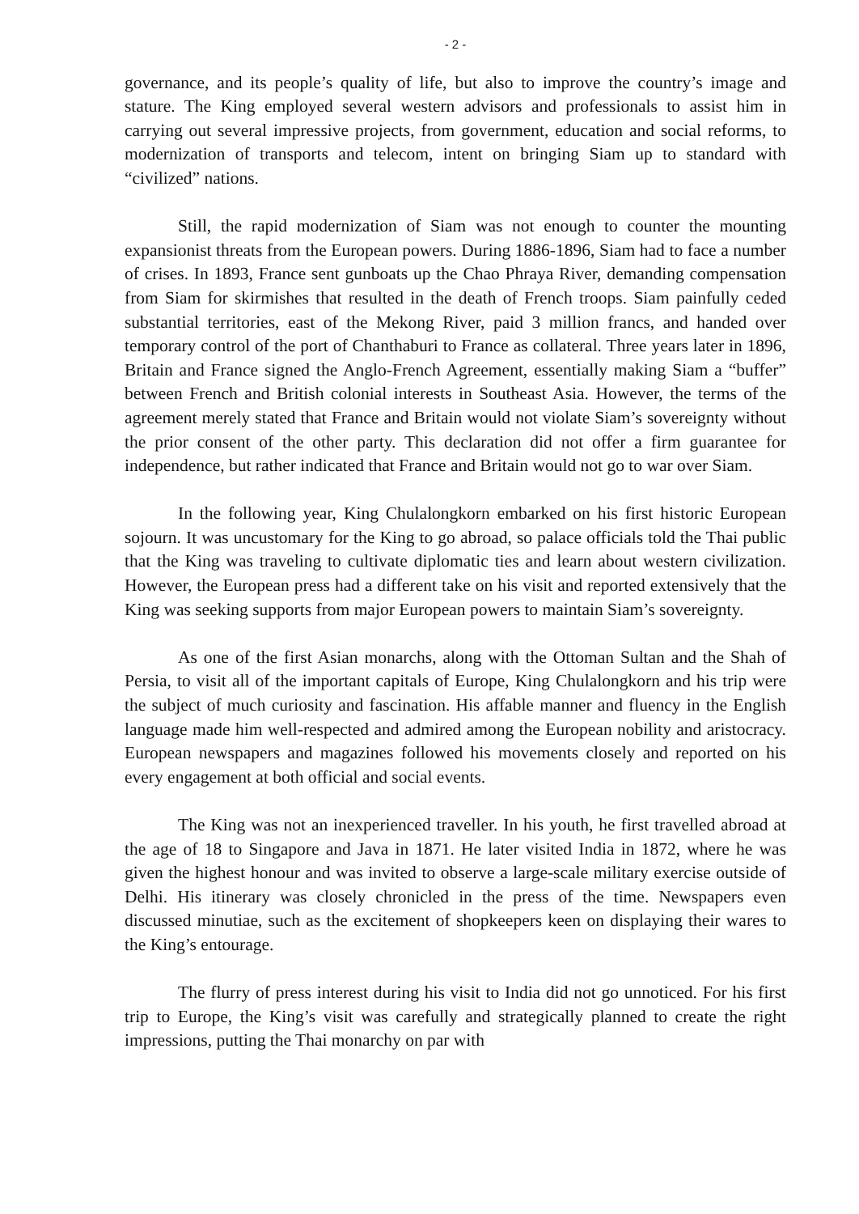- 2 -
governance, and its people’s quality of life, but also to improve the country’s image and stature. The King employed several western advisors and professionals to assist him in carrying out several impressive projects, from government, education and social reforms, to modernization of transports and telecom, intent on bringing Siam up to standard with “civilized” nations.
Still, the rapid modernization of Siam was not enough to counter the mounting expansionist threats from the European powers. During 1886-1896, Siam had to face a number of crises. In 1893, France sent gunboats up the Chao Phraya River, demanding compensation from Siam for skirmishes that resulted in the death of French troops. Siam painfully ceded substantial territories, east of the Mekong River, paid 3 million francs, and handed over temporary control of the port of Chanthaburi to France as collateral. Three years later in 1896, Britain and France signed the Anglo-French Agreement, essentially making Siam a “buffer” between French and British colonial interests in Southeast Asia. However, the terms of the agreement merely stated that France and Britain would not violate Siam’s sovereignty without the prior consent of the other party. This declaration did not offer a firm guarantee for independence, but rather indicated that France and Britain would not go to war over Siam.
In the following year, King Chulalongkorn embarked on his first historic European sojourn. It was uncustomary for the King to go abroad, so palace officials told the Thai public that the King was traveling to cultivate diplomatic ties and learn about western civilization. However, the European press had a different take on his visit and reported extensively that the King was seeking supports from major European powers to maintain Siam’s sovereignty.
As one of the first Asian monarchs, along with the Ottoman Sultan and the Shah of Persia, to visit all of the important capitals of Europe, King Chulalongkorn and his trip were the subject of much curiosity and fascination. His affable manner and fluency in the English language made him well-respected and admired among the European nobility and aristocracy. European newspapers and magazines followed his movements closely and reported on his every engagement at both official and social events.
The King was not an inexperienced traveller. In his youth, he first travelled abroad at the age of 18 to Singapore and Java in 1871. He later visited India in 1872, where he was given the highest honour and was invited to observe a large-scale military exercise outside of Delhi. His itinerary was closely chronicled in the press of the time. Newspapers even discussed minutiae, such as the excitement of shopkeepers keen on displaying their wares to the King’s entourage.
The flurry of press interest during his visit to India did not go unnoticed. For his first trip to Europe, the King’s visit was carefully and strategically planned to create the right impressions, putting the Thai monarchy on par with